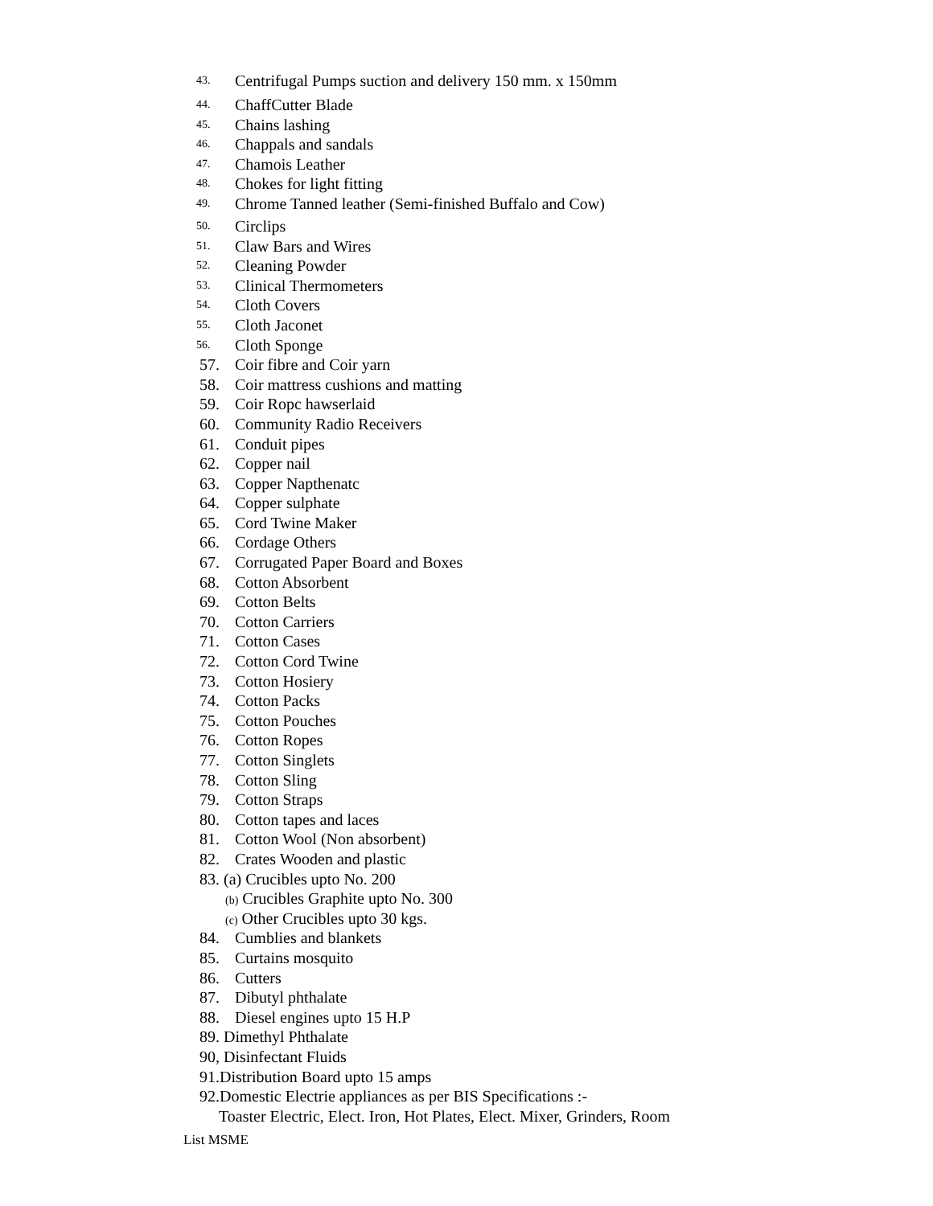43. Centrifugal Pumps suction and delivery 150 mm. x 150mm
44. ChaffCutter Blade
45. Chains lashing
46. Chappals and sandals
47. Chamois Leather
48. Chokes for light fitting
49. Chrome Tanned leather (Semi-finished Buffalo and Cow)
50. Circlips
51. Claw Bars and Wires
52. Cleaning Powder
53. Clinical Thermometers
54. Cloth Covers
55. Cloth Jaconet
56. Cloth Sponge
57. Coir fibre and Coir yarn
58. Coir mattress cushions and matting
59. Coir Ropc hawserlaid
60. Community Radio Receivers
61. Conduit pipes
62. Copper nail
63. Copper Napthenatc
64. Copper sulphate
65. Cord Twine Maker
66. Cordage Others
67. Corrugated Paper Board and Boxes
68. Cotton Absorbent
69. Cotton Belts
70. Cotton Carriers
71. Cotton Cases
72. Cotton Cord Twine
73. Cotton Hosiery
74. Cotton Packs
75. Cotton Pouches
76. Cotton Ropes
77. Cotton Singlets
78. Cotton Sling
79. Cotton Straps
80. Cotton tapes and laces
81. Cotton Wool (Non absorbent)
82. Crates Wooden and plastic
83. (a) Crucibles upto No. 200
(b) Crucibles Graphite upto No. 300
(c) Other Crucibles upto 30 kgs.
84. Cumblies and blankets
85. Curtains mosquito
86. Cutters
87. Dibutyl phthalate
88. Diesel engines upto 15 H.P
89. Dimethyl Phthalate
90, Disinfectant Fluids
91.Distribution Board upto 15 amps
92.Domestic Electrie appliances as per BIS Specifications :-
Toaster Electric, Elect. Iron, Hot Plates, Elect. Mixer, Grinders, Room
List MSME